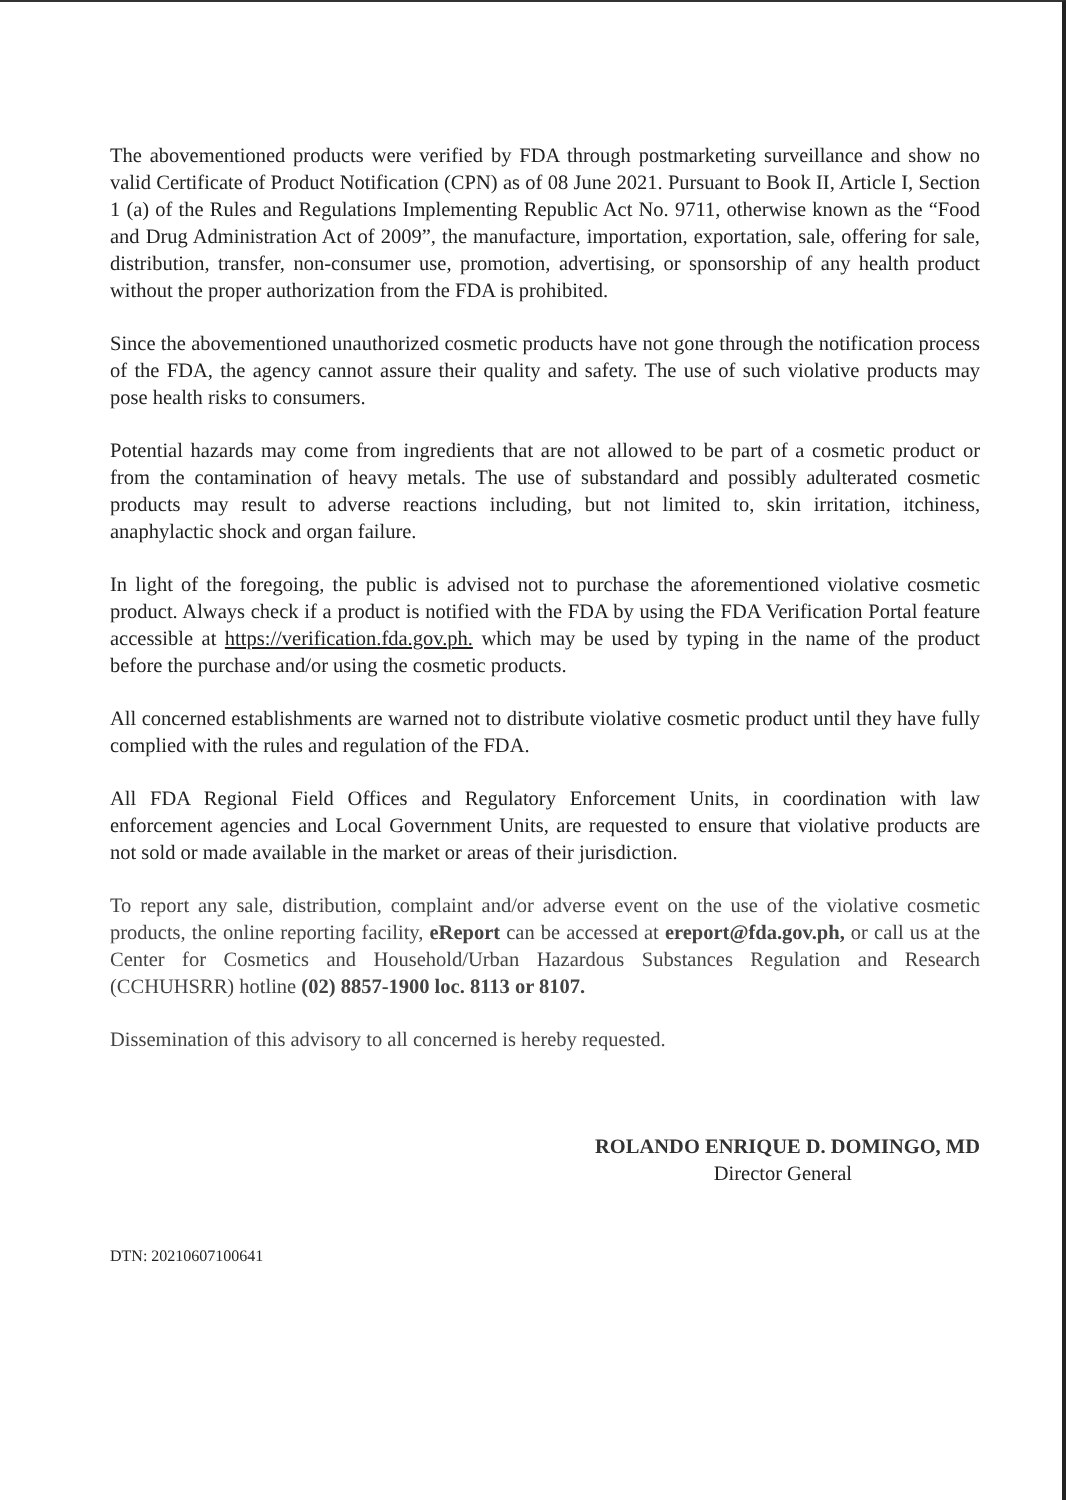The abovementioned products were verified by FDA through postmarketing surveillance and show no valid Certificate of Product Notification (CPN) as of 08 June 2021. Pursuant to Book II, Article I, Section 1 (a) of the Rules and Regulations Implementing Republic Act No. 9711, otherwise known as the “Food and Drug Administration Act of 2009”, the manufacture, importation, exportation, sale, offering for sale, distribution, transfer, non-consumer use, promotion, advertising, or sponsorship of any health product without the proper authorization from the FDA is prohibited.
Since the abovementioned unauthorized cosmetic products have not gone through the notification process of the FDA, the agency cannot assure their quality and safety. The use of such violative products may pose health risks to consumers.
Potential hazards may come from ingredients that are not allowed to be part of a cosmetic product or from the contamination of heavy metals. The use of substandard and possibly adulterated cosmetic products may result to adverse reactions including, but not limited to, skin irritation, itchiness, anaphylactic shock and organ failure.
In light of the foregoing, the public is advised not to purchase the aforementioned violative cosmetic product. Always check if a product is notified with the FDA by using the FDA Verification Portal feature accessible at https://verification.fda.gov.ph. which may be used by typing in the name of the product before the purchase and/or using the cosmetic products.
All concerned establishments are warned not to distribute violative cosmetic product until they have fully complied with the rules and regulation of the FDA.
All FDA Regional Field Offices and Regulatory Enforcement Units, in coordination with law enforcement agencies and Local Government Units, are requested to ensure that violative products are not sold or made available in the market or areas of their jurisdiction.
To report any sale, distribution, complaint and/or adverse event on the use of the violative cosmetic products, the online reporting facility, eReport can be accessed at ereport@fda.gov.ph, or call us at the Center for Cosmetics and Household/Urban Hazardous Substances Regulation and Research (CCHUHSRR) hotline (02) 8857-1900 loc. 8113 or 8107.
Dissemination of this advisory to all concerned is hereby requested.
ROLANDO ENRIQUE D. DOMINGO, MD
Director General
DTN: 20210607100641